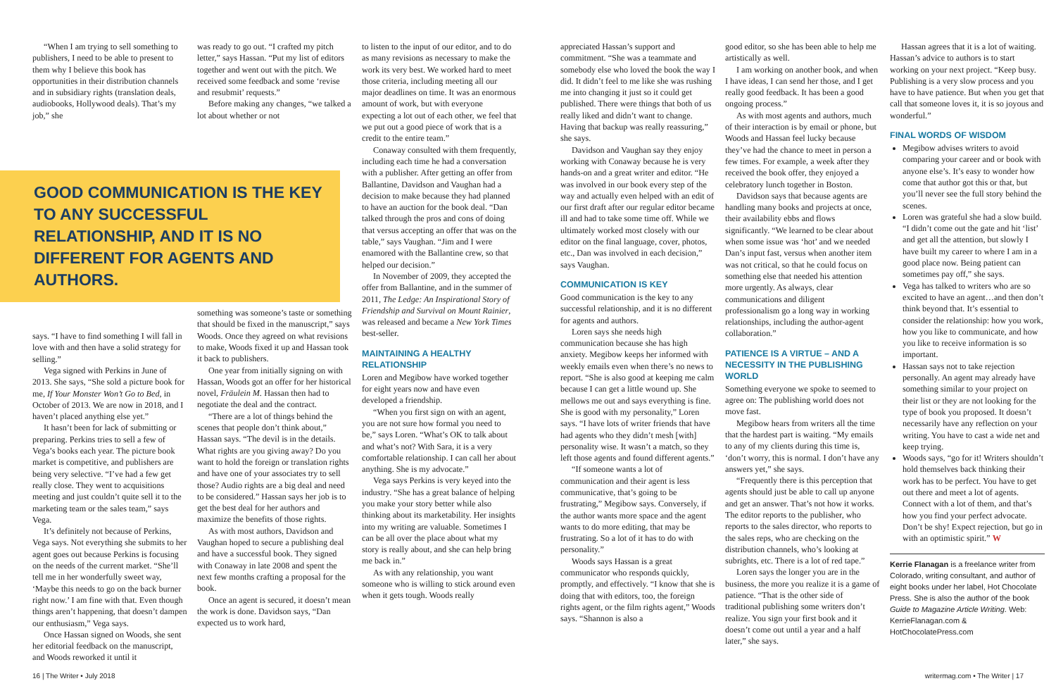“When I am trying to sell something to publishers, I need to be able to present to them why I believe this book has opportunities in their distribution channels and in subsidiary rights (translation deals, audiobooks, Hollywood deals). That’s my job,” she
GOOD COMMUNICATION IS THE KEY TO ANY SUCCESSFUL RELATIONSHIP, AND IT IS NO DIFFERENT FOR AGENTS AND AUTHORS.
says. “I have to find something I will fall in love with and then have a solid strategy for selling.”
Vega signed with Perkins in June of 2013. She says, “She sold a picture book for me, If Your Monster Won’t Go to Bed, in October of 2013. We are now in 2018, and I haven’t placed anything else yet.”
It hasn’t been for lack of submitting or preparing. Perkins tries to sell a few of Vega’s books each year. The picture book market is competitive, and publishers are being very selective. “I’ve had a few get really close. They went to acquisitions meeting and just couldn’t quite sell it to the marketing team or the sales team,” says Vega.
It’s definitely not because of Perkins, Vega says. Not everything she submits to her agent goes out because Perkins is focusing on the needs of the current market. “She’ll tell me in her wonderfully sweet way, ‘Maybe this needs to go on the back burner right now.’ I am fine with that. Even though things aren’t happening, that doesn’t dampen our enthusiasm,” Vega says.
Once Hassan signed on Woods, she sent her editorial feedback on the manuscript, and Woods reworked it until it
was ready to go out. “I crafted my pitch letter,” says Hassan. “Put my list of editors together and went out with the pitch. We received some feedback and some ‘revise and resubmit’ requests.”
Before making any changes, “we talked a lot about whether or not
something was someone’s taste or something that should be fixed in the manuscript,” says Woods. Once they agreed on what revisions to make, Woods fixed it up and Hassan took it back to publishers.
One year from initially signing on with Hassan, Woods got an offer for her historical novel, Fräulein M. Hassan then had to negotiate the deal and the contract.
“There are a lot of things behind the scenes that people don’t think about,” Hassan says. “The devil is in the details. What rights are you giving away? Do you want to hold the foreign or translation rights and have one of your associates try to sell those? Audio rights are a big deal and need to be considered.” Hassan says her job is to get the best deal for her authors and maximize the benefits of those rights.
As with most authors, Davidson and Vaughan hoped to secure a publishing deal and have a successful book. They signed with Conaway in late 2008 and spent the next few months crafting a proposal for the book.
Once an agent is secured, it doesn’t mean the work is done. Davidson says, “Dan expected us to work hard,
to listen to the input of our editor, and to do as many revisions as necessary to make the work its very best. We worked hard to meet those criteria, including meeting all our major deadlines on time. It was an enormous amount of work, but with everyone expecting a lot out of each other, we feel that we put out a good piece of work that is a credit to the entire team.”
Conaway consulted with them frequently, including each time he had a conversation with a publisher. After getting an offer from Ballantine, Davidson and Vaughan had a decision to make because they had planned to have an auction for the book deal. “Dan talked through the pros and cons of doing that versus accepting an offer that was on the table,” says Vaughan. “Jim and I were enamored with the Ballantine crew, so that helped our decision.”
In November of 2009, they accepted the offer from Ballantine, and in the summer of 2011, The Ledge: An Inspirational Story of Friendship and Survival on Mount Rainier, was released and became a New York Times best-seller.
MAINTAINING A HEALTHY RELATIONSHIP
Loren and Megibow have worked together for eight years now and have even developed a friendship.
“When you first sign on with an agent, you are not sure how formal you need to be,” says Loren. “What’s OK to talk about and what’s not? With Sara, it is a very comfortable relationship. I can call her about anything. She is my advocate.”
Vega says Perkins is very keyed into the industry. “She has a great balance of helping you make your story better while also thinking about its marketability. Her insights into my writing are valuable. Sometimes I can be all over the place about what my story is really about, and she can help bring me back in.”
As with any relationship, you want someone who is willing to stick around even when it gets tough. Woods really
appreciated Hassan’s support and commitment. “She was a teammate and somebody else who loved the book the way I did. It didn’t feel to me like she was rushing me into changing it just so it could get published. There were things that both of us really liked and didn’t want to change. Having that backup was really reassuring,” she says.
Davidson and Vaughan say they enjoy working with Conaway because he is very hands-on and a great writer and editor. “He was involved in our book every step of the way and actually even helped with an edit of our first draft after our regular editor became ill and had to take some time off. While we ultimately worked most closely with our editor on the final language, cover, photos, etc., Dan was involved in each decision,” says Vaughan.
COMMUNICATION IS KEY
Good communication is the key to any successful relationship, and it is no different for agents and authors.
Loren says she needs high communication because she has high anxiety. Megibow keeps her informed with weekly emails even when there’s no news to report. “She is also good at keeping me calm because I can get a little wound up. She mellows me out and says everything is fine. She is good with my personality,” Loren says. “I have lots of writer friends that have had agents who they didn’t mesh [with] personality wise. It wasn’t a match, so they left those agents and found different agents.”
“If someone wants a lot of communication and their agent is less communicative, that’s going to be frustrating,” Megibow says. Conversely, if the author wants more space and the agent wants to do more editing, that may be frustrating. So a lot of it has to do with personality.”
Woods says Hassan is a great communicator who responds quickly, promptly, and effectively. “I know that she is doing that with editors, too, the foreign rights agent, or the film rights agent,” Woods says. “Shannon is also a
good editor, so she has been able to help me artistically as well.
I am working on another book, and when I have ideas, I can send her those, and I get really good feedback. It has been a good ongoing process.”
As with most agents and authors, much of their interaction is by email or phone, but Woods and Hassan feel lucky because they’ve had the chance to meet in person a few times. For example, a week after they received the book offer, they enjoyed a celebratory lunch together in Boston.
Davidson says that because agents are handling many books and projects at once, their availability ebbs and flows significantly. “We learned to be clear about when some issue was ‘hot’ and we needed Dan’s input fast, versus when another item was not critical, so that he could focus on something else that needed his attention more urgently. As always, clear communications and diligent professionalism go a long way in working relationships, including the author-agent collaboration.”
PATIENCE IS A VIRTUE – AND A NECESSITY IN THE PUBLISHING WORLD
Something everyone we spoke to seemed to agree on: The publishing world does not move fast.
Megibow hears from writers all the time that the hardest part is waiting. “My emails to any of my clients during this time is, ‘don’t worry, this is normal. I don’t have any answers yet,” she says.
“Frequently there is this perception that agents should just be able to call up anyone and get an answer. That’s not how it works. The editor reports to the publisher, who reports to the sales director, who reports to the sales reps, who are checking on the distribution channels, who’s looking at subrights, etc. There is a lot of red tape.”
Loren says the longer you are in the business, the more you realize it is a game of patience. “That is the other side of traditional publishing some writers don’t realize. You sign your first book and it doesn’t come out until a year and a half later,” she says.
Hassan agrees that it is a lot of waiting. Hassan’s advice to authors is to start working on your next project. “Keep busy. Publishing is a very slow process and you have to have patience. But when you get that call that someone loves it, it is so joyous and wonderful.”
FINAL WORDS OF WISDOM
Megibow advises writers to avoid comparing your career and or book with anyone else’s. It’s easy to wonder how come that author got this or that, but you’ll never see the full story behind the scenes.
Loren was grateful she had a slow build. “I didn’t come out the gate and hit ‘list’ and get all the attention, but slowly I have built my career to where I am in a good place now. Being patient can sometimes pay off,” she says.
Vega has talked to writers who are so excited to have an agent…and then don’t think beyond that. It’s essential to consider the relationship: how you work, how you like to communicate, and how you like to receive information is so important.
Hassan says not to take rejection personally. An agent may already have something similar to your project on their list or they are not looking for the type of book you proposed. It doesn’t necessarily have any reflection on your writing. You have to cast a wide net and keep trying.
Woods says, “go for it! Writers shouldn’t hold themselves back thinking their work has to be perfect. You have to get out there and meet a lot of agents. Connect with a lot of them, and that’s how you find your perfect advocate. Don’t be shy! Expect rejection, but go in with an optimistic spirit.” W
Kerrie Flanagan is a freelance writer from Colorado, writing consultant, and author of eight books under her label, Hot Chocolate Press. She is also the author of the book Guide to Magazine Article Writing. Web: KerrieFlanagan.com & HotChocolatePress.com
16 | The Writer • July 2018 writermag.com • The Writer | 17